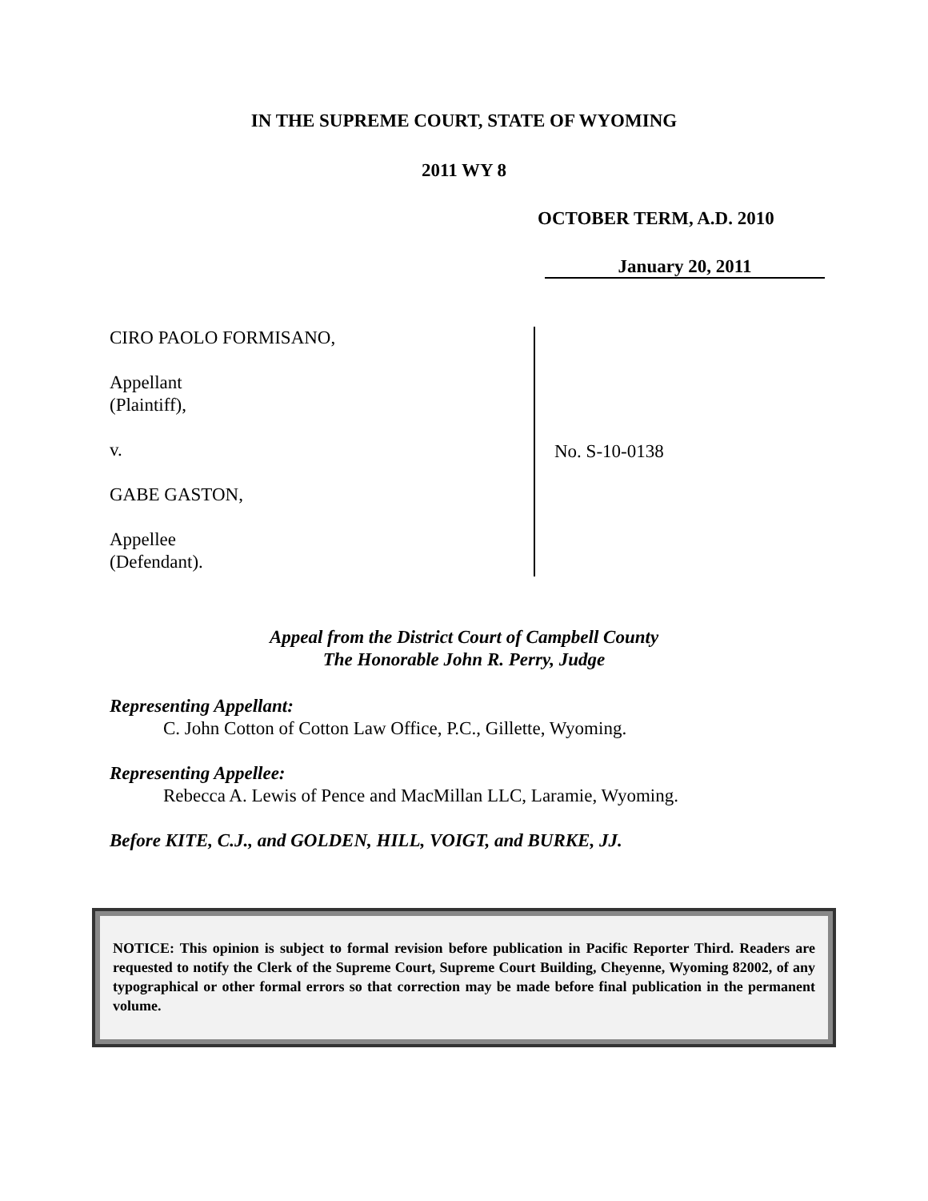IN THE SUPREME COURT, STATE OF WYOMING
2011 WY 8
OCTOBER TERM, A.D. 2010
January 20, 2011
CIRO PAOLO FORMISANO,
Appellant
(Plaintiff),
v.
GABE GASTON,
Appellee
(Defendant).
No. S-10-0138
Appeal from the District Court of Campbell County
The Honorable John R. Perry, Judge
Representing Appellant:
C. John Cotton of Cotton Law Office, P.C., Gillette, Wyoming.
Representing Appellee:
Rebecca A. Lewis of Pence and MacMillan LLC, Laramie, Wyoming.
Before KITE, C.J., and GOLDEN, HILL, VOIGT, and BURKE, JJ.
NOTICE: This opinion is subject to formal revision before publication in Pacific Reporter Third. Readers are requested to notify the Clerk of the Supreme Court, Supreme Court Building, Cheyenne, Wyoming 82002, of any typographical or other formal errors so that correction may be made before final publication in the permanent volume.